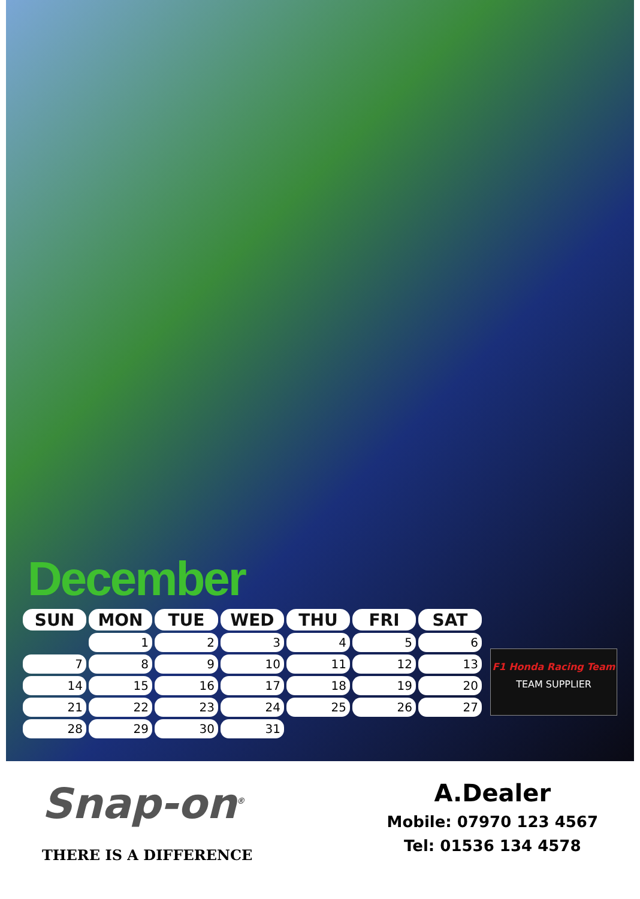December
| SUN | MON | TUE | WED | THU | FRI | SAT |
| --- | --- | --- | --- | --- | --- | --- |
| | 1 | 2 | 3 | 4 | 5 | 6 |
| 7 | 8 | 9 | 10 | 11 | 12 | 13 |
| 14 | 15 | 16 | 17 | 18 | 19 | 20 |
| 21 | 22 | 23 | 24 | 25 | 26 | 27 |
| 28 | 29 | 30 | 31 | | | |
F1 Honda Racing Team
TEAM SUPPLIER
Snap-on<sup>®</sup>
THERE IS A DIFFERENCE
A.Dealer
Mobile: 07970 123 4567
Tel: 01536 134 4578